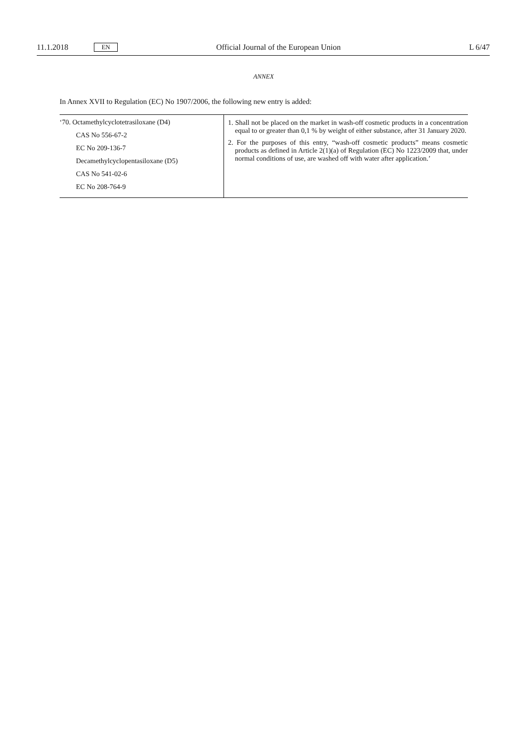11.1.2018 EN Official Journal of the European Union L 6/47
ANNEX
In Annex XVII to Regulation (EC) No 1907/2006, the following new entry is added:
| ‘70. Octamethylcyclotetrasiloxane (D4) CAS No 556-67-2 EC No 209-136-7 Decamethylcyclopentasiloxane (D5) CAS No 541-02-6 EC No 208-764-9 | 1. Shall not be placed on the market in wash-off cosmetic products in a concentration equal to or greater than 0,1 % by weight of either substance, after 31 January 2020. 2. For the purposes of this entry, “wash-off cosmetic products” means cosmetic products as defined in Article 2(1)(a) of Regulation (EC) No 1223/2009 that, under normal conditions of use, are washed off with water after application.’ |